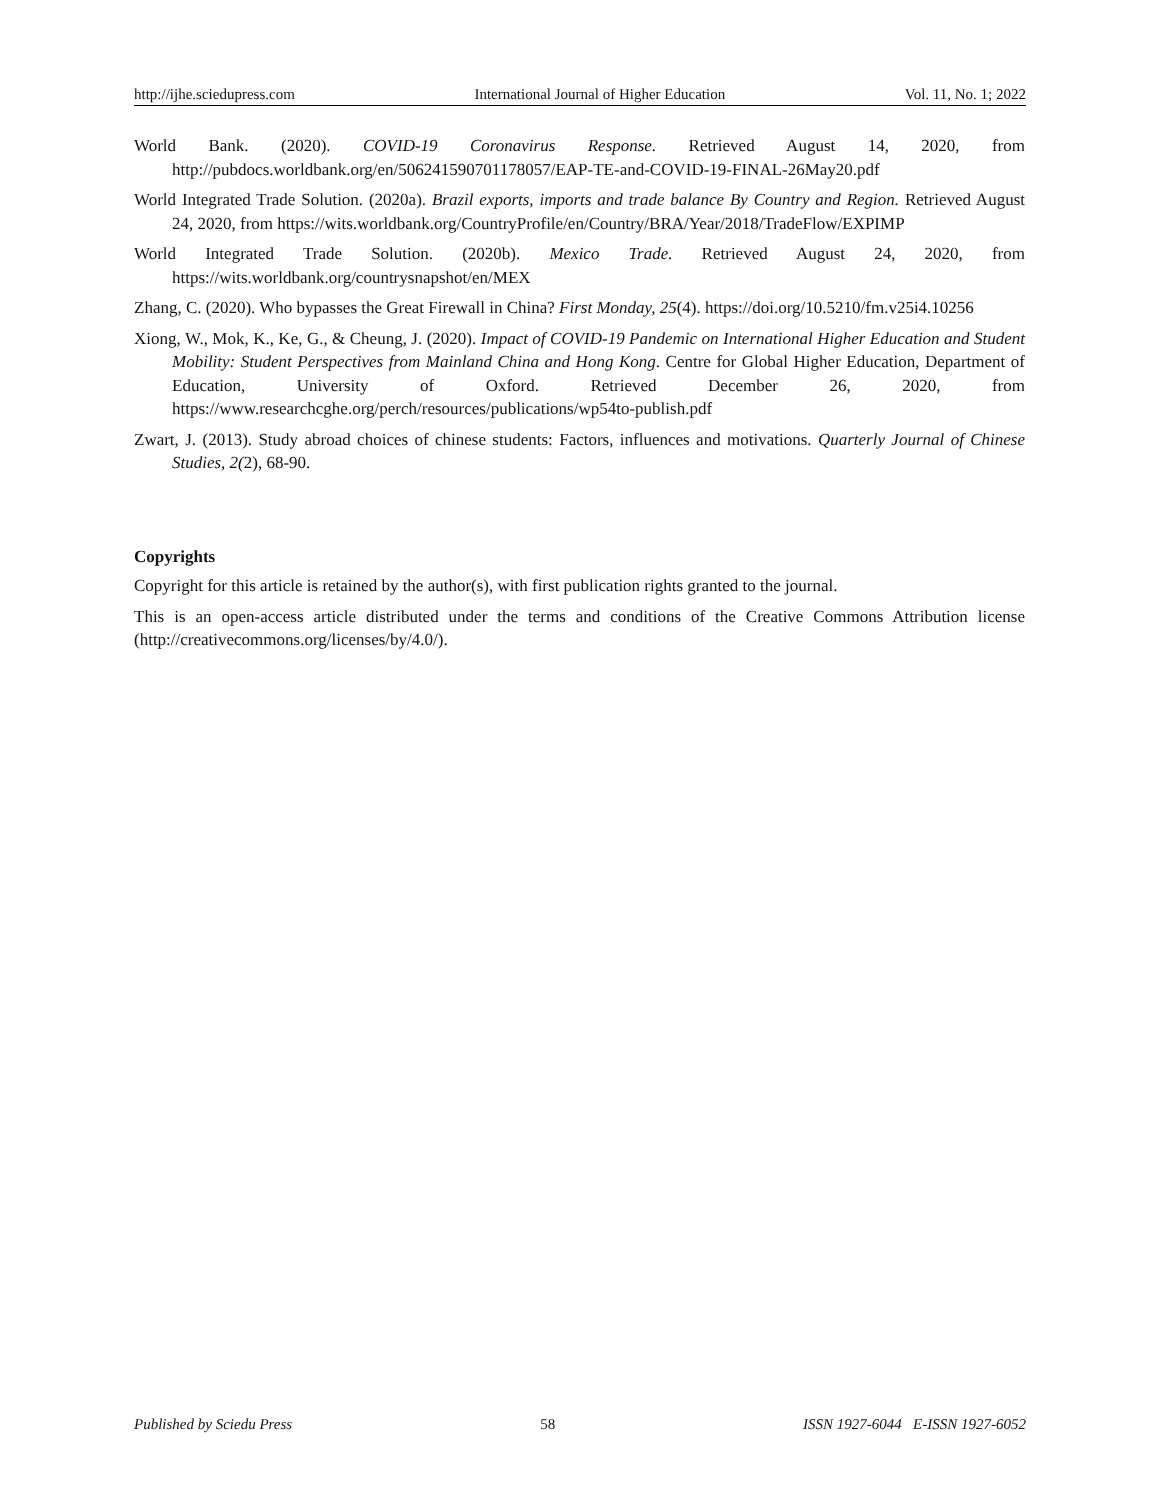http://ijhe.sciedupress.com International Journal of Higher Education Vol. 11, No. 1; 2022
World Bank. (2020). COVID-19 Coronavirus Response. Retrieved August 14, 2020, from http://pubdocs.worldbank.org/en/506241590701178057/EAP-TE-and-COVID-19-FINAL-26May20.pdf
World Integrated Trade Solution. (2020a). Brazil exports, imports and trade balance By Country and Region. Retrieved August 24, 2020, from https://wits.worldbank.org/CountryProfile/en/Country/BRA/Year/2018/TradeFlow/EXPIMP
World Integrated Trade Solution. (2020b). Mexico Trade. Retrieved August 24, 2020, from https://wits.worldbank.org/countrysnapshot/en/MEX
Zhang, C. (2020). Who bypasses the Great Firewall in China? First Monday, 25(4). https://doi.org/10.5210/fm.v25i4.10256
Xiong, W., Mok, K., Ke, G., & Cheung, J. (2020). Impact of COVID-19 Pandemic on International Higher Education and Student Mobility: Student Perspectives from Mainland China and Hong Kong. Centre for Global Higher Education, Department of Education, University of Oxford. Retrieved December 26, 2020, from https://www.researchcghe.org/perch/resources/publications/wp54to-publish.pdf
Zwart, J. (2013). Study abroad choices of chinese students: Factors, influences and motivations. Quarterly Journal of Chinese Studies, 2(2), 68-90.
Copyrights
Copyright for this article is retained by the author(s), with first publication rights granted to the journal.
This is an open-access article distributed under the terms and conditions of the Creative Commons Attribution license (http://creativecommons.org/licenses/by/4.0/).
Published by Sciedu Press 58 ISSN 1927-6044 E-ISSN 1927-6052